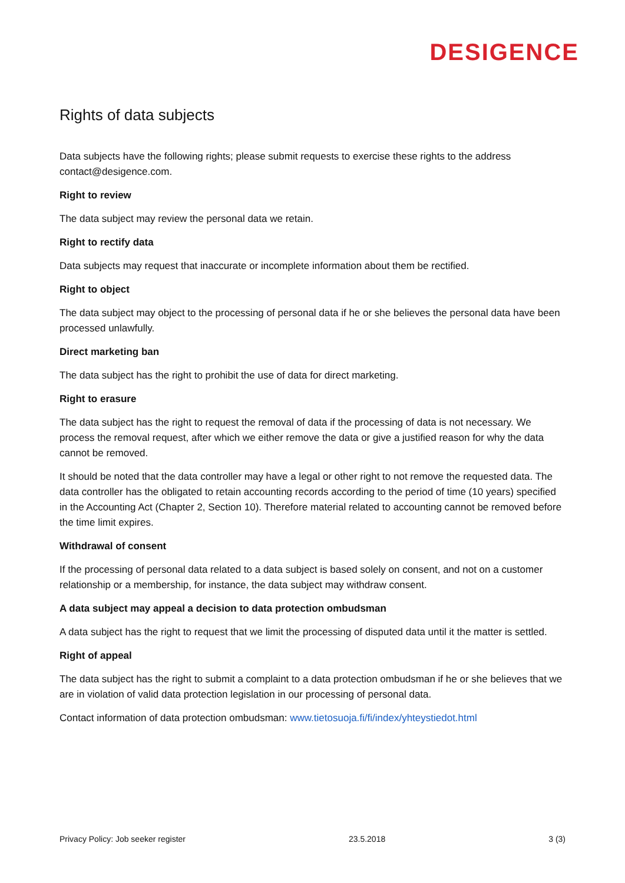DESIGENCE
Rights of data subjects
Data subjects have the following rights; please submit requests to exercise these rights to the address contact@desigence.com.
Right to review
The data subject may review the personal data we retain.
Right to rectify data
Data subjects may request that inaccurate or incomplete information about them be rectified.
Right to object
The data subject may object to the processing of personal data if he or she believes the personal data have been processed unlawfully.
Direct marketing ban
The data subject has the right to prohibit the use of data for direct marketing.
Right to erasure
The data subject has the right to request the removal of data if the processing of data is not necessary. We process the removal request, after which we either remove the data or give a justified reason for why the data cannot be removed.
It should be noted that the data controller may have a legal or other right to not remove the requested data. The data controller has the obligated to retain accounting records according to the period of time (10 years) specified in the Accounting Act (Chapter 2, Section 10). Therefore material related to accounting cannot be removed before the time limit expires.
Withdrawal of consent
If the processing of personal data related to a data subject is based solely on consent, and not on a customer relationship or a membership, for instance, the data subject may withdraw consent.
A data subject may appeal a decision to data protection ombudsman
A data subject has the right to request that we limit the processing of disputed data until it the matter is settled.
Right of appeal
The data subject has the right to submit a complaint to a data protection ombudsman if he or she believes that we are in violation of valid data protection legislation in our processing of personal data.
Contact information of data protection ombudsman: www.tietosuoja.fi/fi/index/yhteystiedot.html
Privacy Policy: Job seeker register 23.5.2018 3 (3)